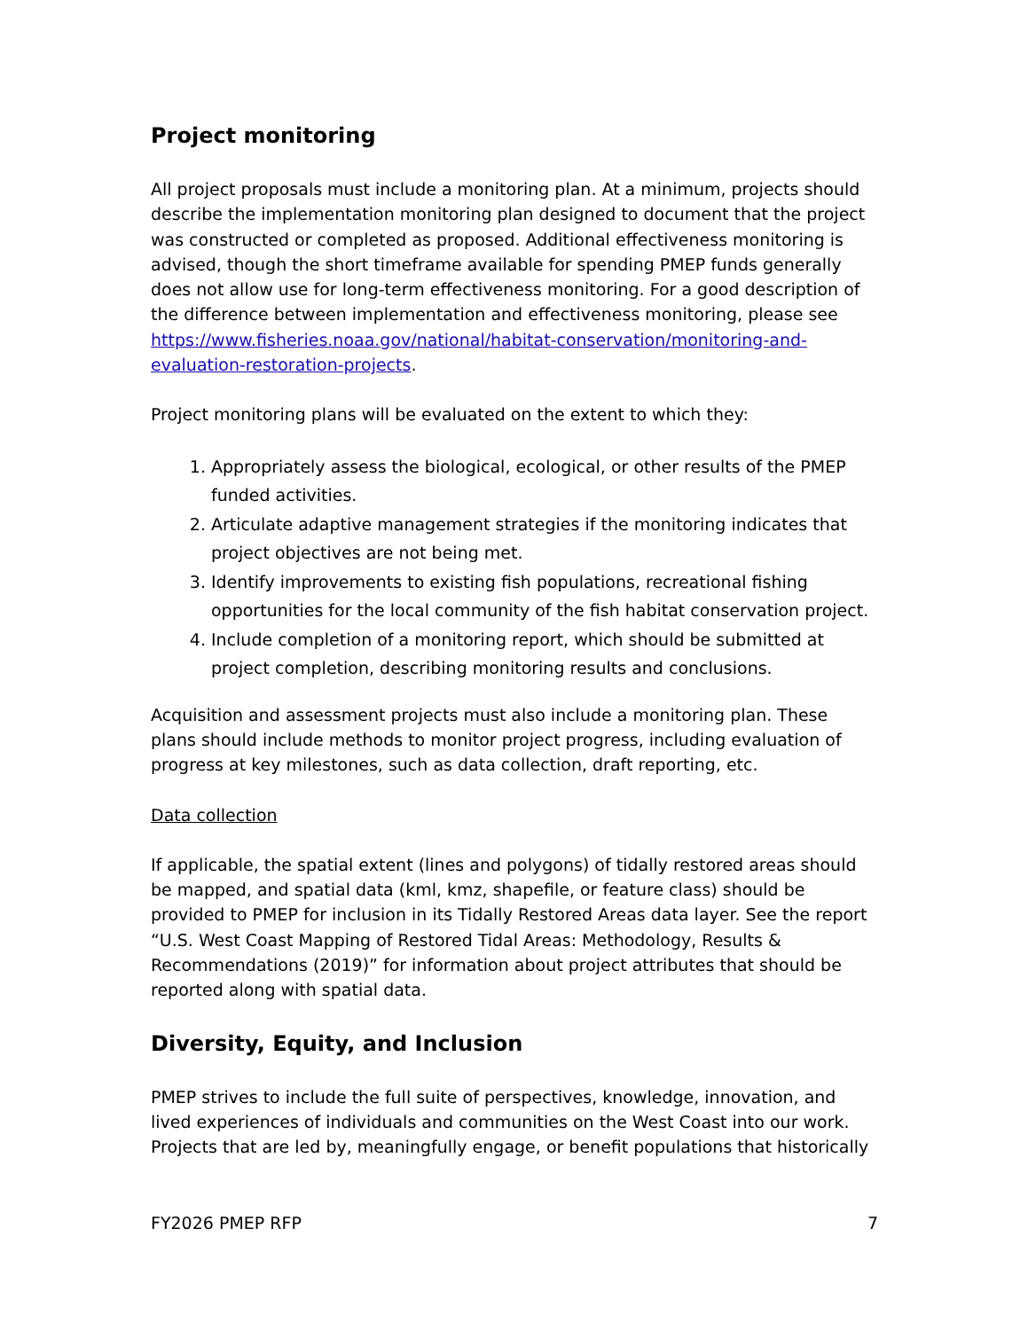Project monitoring
All project proposals must include a monitoring plan. At a minimum, projects should describe the implementation monitoring plan designed to document that the project was constructed or completed as proposed. Additional effectiveness monitoring is advised, though the short timeframe available for spending PMEP funds generally does not allow use for long-term effectiveness monitoring. For a good description of the difference between implementation and effectiveness monitoring, please see https://www.fisheries.noaa.gov/national/habitat-conservation/monitoring-and-evaluation-restoration-projects.
Project monitoring plans will be evaluated on the extent to which they:
1. Appropriately assess the biological, ecological, or other results of the PMEP funded activities.
2. Articulate adaptive management strategies if the monitoring indicates that project objectives are not being met.
3. Identify improvements to existing fish populations, recreational fishing opportunities for the local community of the fish habitat conservation project.
4. Include completion of a monitoring report, which should be submitted at project completion, describing monitoring results and conclusions.
Acquisition and assessment projects must also include a monitoring plan. These plans should include methods to monitor project progress, including evaluation of progress at key milestones, such as data collection, draft reporting, etc.
Data collection
If applicable, the spatial extent (lines and polygons) of tidally restored areas should be mapped, and spatial data (kml, kmz, shapefile, or feature class) should be provided to PMEP for inclusion in its Tidally Restored Areas data layer. See the report “U.S. West Coast Mapping of Restored Tidal Areas: Methodology, Results & Recommendations (2019)” for information about project attributes that should be reported along with spatial data.
Diversity, Equity, and Inclusion
PMEP strives to include the full suite of perspectives, knowledge, innovation, and lived experiences of individuals and communities on the West Coast into our work. Projects that are led by, meaningfully engage, or benefit populations that historically
FY2026 PMEP RFP 7